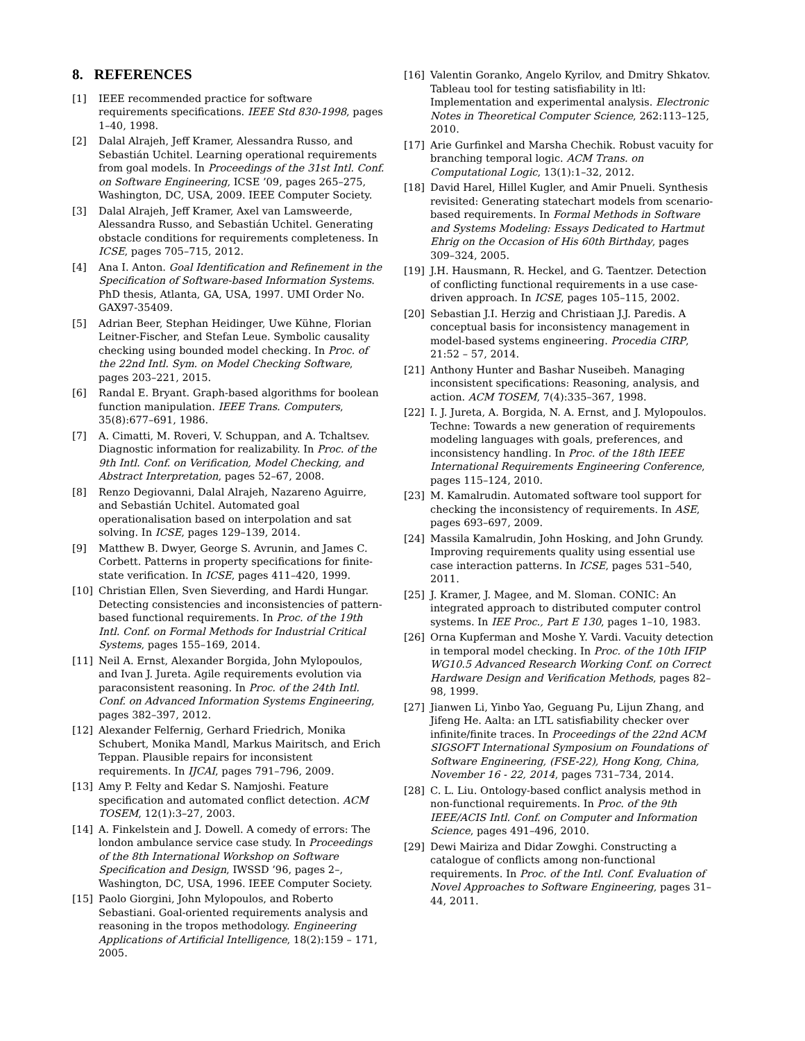8. REFERENCES
[1] IEEE recommended practice for software requirements specifications. IEEE Std 830-1998, pages 1–40, 1998.
[2] Dalal Alrajeh, Jeff Kramer, Alessandra Russo, and Sebastián Uchitel. Learning operational requirements from goal models. In Proceedings of the 31st Intl. Conf. on Software Engineering, ICSE ’09, pages 265–275, Washington, DC, USA, 2009. IEEE Computer Society.
[3] Dalal Alrajeh, Jeff Kramer, Axel van Lamsweerde, Alessandra Russo, and Sebastián Uchitel. Generating obstacle conditions for requirements completeness. In ICSE, pages 705–715, 2012.
[4] Ana I. Anton. Goal Identification and Refinement in the Specification of Software-based Information Systems. PhD thesis, Atlanta, GA, USA, 1997. UMI Order No. GAX97-35409.
[5] Adrian Beer, Stephan Heidinger, Uwe Kühne, Florian Leitner-Fischer, and Stefan Leue. Symbolic causality checking using bounded model checking. In Proc. of the 22nd Intl. Sym. on Model Checking Software, pages 203–221, 2015.
[6] Randal E. Bryant. Graph-based algorithms for boolean function manipulation. IEEE Trans. Computers, 35(8):677–691, 1986.
[7] A. Cimatti, M. Roveri, V. Schuppan, and A. Tchaltsev. Diagnostic information for realizability. In Proc. of the 9th Intl. Conf. on Verification, Model Checking, and Abstract Interpretation, pages 52–67, 2008.
[8] Renzo Degiovanni, Dalal Alrajeh, Nazareno Aguirre, and Sebastián Uchitel. Automated goal operationalisation based on interpolation and sat solving. In ICSE, pages 129–139, 2014.
[9] Matthew B. Dwyer, George S. Avrunin, and James C. Corbett. Patterns in property specifications for finite-state verification. In ICSE, pages 411–420, 1999.
[10] Christian Ellen, Sven Sieverding, and Hardi Hungar. Detecting consistencies and inconsistencies of pattern-based functional requirements. In Proc. of the 19th Intl. Conf. on Formal Methods for Industrial Critical Systems, pages 155–169, 2014.
[11] Neil A. Ernst, Alexander Borgida, John Mylopoulos, and Ivan J. Jureta. Agile requirements evolution via paraconsistent reasoning. In Proc. of the 24th Intl. Conf. on Advanced Information Systems Engineering, pages 382–397, 2012.
[12] Alexander Felfernig, Gerhard Friedrich, Monika Schubert, Monika Mandl, Markus Mairitsch, and Erich Teppan. Plausible repairs for inconsistent requirements. In IJCAI, pages 791–796, 2009.
[13] Amy P. Felty and Kedar S. Namjoshi. Feature specification and automated conflict detection. ACM TOSEM, 12(1):3–27, 2003.
[14] A. Finkelstein and J. Dowell. A comedy of errors: The london ambulance service case study. In Proceedings of the 8th International Workshop on Software Specification and Design, IWSSD ’96, pages 2–, Washington, DC, USA, 1996. IEEE Computer Society.
[15] Paolo Giorgini, John Mylopoulos, and Roberto Sebastiani. Goal-oriented requirements analysis and reasoning in the tropos methodology. Engineering Applications of Artificial Intelligence, 18(2):159 – 171, 2005.
[16] Valentin Goranko, Angelo Kyrilov, and Dmitry Shkatov. Tableau tool for testing satisfiability in ltl: Implementation and experimental analysis. Electronic Notes in Theoretical Computer Science, 262:113–125, 2010.
[17] Arie Gurfinkel and Marsha Chechik. Robust vacuity for branching temporal logic. ACM Trans. on Computational Logic, 13(1):1–32, 2012.
[18] David Harel, Hillel Kugler, and Amir Pnueli. Synthesis revisited: Generating statechart models from scenario-based requirements. In Formal Methods in Software and Systems Modeling: Essays Dedicated to Hartmut Ehrig on the Occasion of His 60th Birthday, pages 309–324, 2005.
[19] J.H. Hausmann, R. Heckel, and G. Taentzer. Detection of conflicting functional requirements in a use case-driven approach. In ICSE, pages 105–115, 2002.
[20] Sebastian J.I. Herzig and Christiaan J.J. Paredis. A conceptual basis for inconsistency management in model-based systems engineering. Procedia CIRP, 21:52 – 57, 2014.
[21] Anthony Hunter and Bashar Nuseibeh. Managing inconsistent specifications: Reasoning, analysis, and action. ACM TOSEM, 7(4):335–367, 1998.
[22] I. J. Jureta, A. Borgida, N. A. Ernst, and J. Mylopoulos. Techne: Towards a new generation of requirements modeling languages with goals, preferences, and inconsistency handling. In Proc. of the 18th IEEE International Requirements Engineering Conference, pages 115–124, 2010.
[23] M. Kamalrudin. Automated software tool support for checking the inconsistency of requirements. In ASE, pages 693–697, 2009.
[24] Massila Kamalrudin, John Hosking, and John Grundy. Improving requirements quality using essential use case interaction patterns. In ICSE, pages 531–540, 2011.
[25] J. Kramer, J. Magee, and M. Sloman. CONIC: An integrated approach to distributed computer control systems. In IEE Proc., Part E 130, pages 1–10, 1983.
[26] Orna Kupferman and Moshe Y. Vardi. Vacuity detection in temporal model checking. In Proc. of the 10th IFIP WG10.5 Advanced Research Working Conf. on Correct Hardware Design and Verification Methods, pages 82–98, 1999.
[27] Jianwen Li, Yinbo Yao, Geguang Pu, Lijun Zhang, and Jifeng He. Aalta: an LTL satisfiability checker over infinite/finite traces. In Proceedings of the 22nd ACM SIGSOFT International Symposium on Foundations of Software Engineering, (FSE-22), Hong Kong, China, November 16 - 22, 2014, pages 731–734, 2014.
[28] C. L. Liu. Ontology-based conflict analysis method in non-functional requirements. In Proc. of the 9th IEEE/ACIS Intl. Conf. on Computer and Information Science, pages 491–496, 2010.
[29] Dewi Mairiza and Didar Zowghi. Constructing a catalogue of conflicts among non-functional requirements. In Proc. of the Intl. Conf. Evaluation of Novel Approaches to Software Engineering, pages 31–44, 2011.